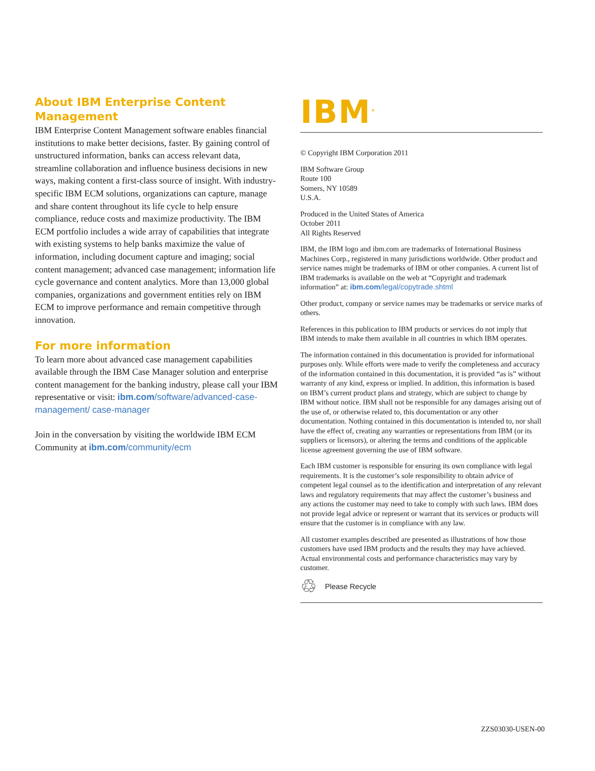About IBM Enterprise Content Management
IBM Enterprise Content Management software enables financial institutions to make better decisions, faster. By gaining control of unstructured information, banks can access relevant data, streamline collaboration and influence business decisions in new ways, making content a first-class source of insight. With industry-specific IBM ECM solutions, organizations can capture, manage and share content throughout its life cycle to help ensure compliance, reduce costs and maximize productivity. The IBM ECM portfolio includes a wide array of capabilities that integrate with existing systems to help banks maximize the value of information, including document capture and imaging; social content management; advanced case management; information life cycle governance and content analytics. More than 13,000 global companies, organizations and government entities rely on IBM ECM to improve performance and remain competitive through innovation.
For more information
To learn more about advanced case management capabilities available through the IBM Case Manager solution and enterprise content management for the banking industry, please call your IBM representative or visit: ibm.com/software/advanced-case-management/ case-manager
Join in the conversation by visiting the worldwide IBM ECM Community at ibm.com/community/ecm
IBM<sup>®</sup>
© Copyright IBM Corporation 2011
IBM Software Group
Route 100
Somers, NY 10589
U.S.A.
Produced in the United States of America
October 2011
All Rights Reserved
IBM, the IBM logo and ibm.com are trademarks of International Business Machines Corp., registered in many jurisdictions worldwide. Other product and service names might be trademarks of IBM or other companies. A current list of IBM trademarks is available on the web at “Copyright and trademark information” at: ibm.com/legal/copytrade.shtml
Other product, company or service names may be trademarks or service marks of others.
References in this publication to IBM products or services do not imply that IBM intends to make them available in all countries in which IBM operates.
The information contained in this documentation is provided for informational purposes only. While efforts were made to verify the completeness and accuracy of the information contained in this documentation, it is provided “as is” without warranty of any kind, express or implied. In addition, this information is based on IBM’s current product plans and strategy, which are subject to change by IBM without notice. IBM shall not be responsible for any damages arising out of the use of, or otherwise related to, this documentation or any other documentation. Nothing contained in this documentation is intended to, nor shall have the effect of, creating any warranties or representations from IBM (or its suppliers or licensors), or altering the terms and conditions of the applicable license agreement governing the use of IBM software.
Each IBM customer is responsible for ensuring its own compliance with legal requirements. It is the customer’s sole responsibility to obtain advice of competent legal counsel as to the identification and interpretation of any relevant laws and regulatory requirements that may affect the customer’s business and any actions the customer may need to take to comply with such laws. IBM does not provide legal advice or represent or warrant that its services or products will ensure that the customer is in compliance with any law.
All customer examples described are presented as illustrations of how those customers have used IBM products and the results they may have achieved. Actual environmental costs and performance characteristics may vary by customer.
♲ Please Recycle
ZZS03030-USEN-00